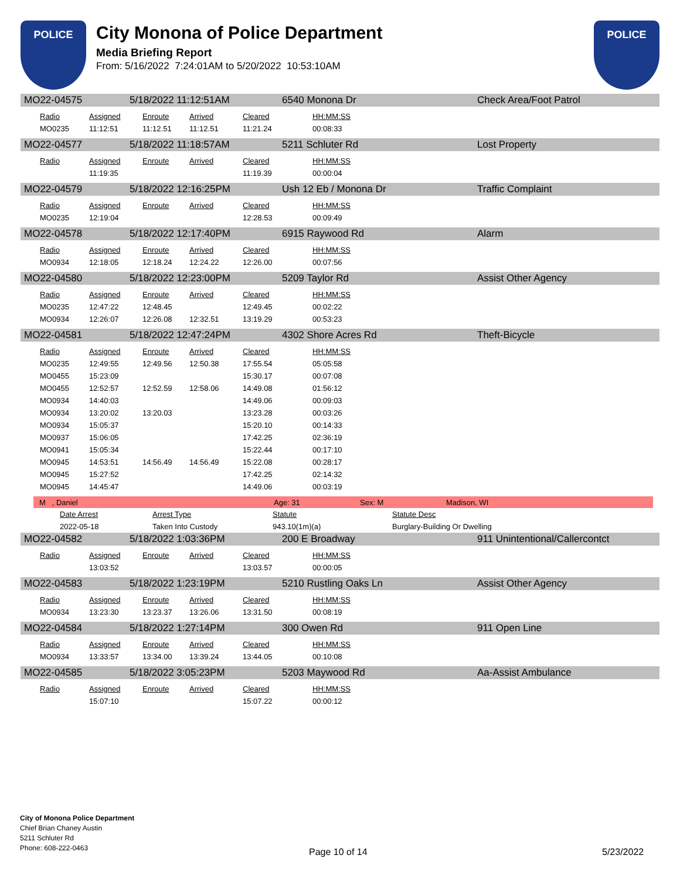POLICE
City Monona of Police Department
Media Briefing Report
From: 5/16/2022 7:24:01AM to 5/20/2022 10:53:10AM
POLICE
MO22-04575 5/18/2022 11:12:51AM 6540 Monona Dr Check Area/Foot Patrol
| Radio | Assigned | Enroute | Arrived | Cleared | HH:MM:SS |
| --- | --- | --- | --- | --- | --- |
| MO0235 | 11:12:51 | 11:12.51 | 11:12.51 | 11:21.24 | 00:08:33 |
MO22-04577 5/18/2022 11:18:57AM 5211 Schluter Rd Lost Property
| Radio | Assigned | Enroute | Arrived | Cleared | HH:MM:SS |
| --- | --- | --- | --- | --- | --- |
| | 11:19:35 | | | 11:19.39 | 00:00:04 |
MO22-04579 5/18/2022 12:16:25PM Ush 12 Eb / Monona Dr Traffic Complaint
| Radio | Assigned | Enroute | Arrived | Cleared | HH:MM:SS |
| --- | --- | --- | --- | --- | --- |
| MO0235 | 12:19:04 | | | 12:28.53 | 00:09:49 |
MO22-04578 5/18/2022 12:17:40PM 6915 Raywood Rd Alarm
| Radio | Assigned | Enroute | Arrived | Cleared | HH:MM:SS |
| --- | --- | --- | --- | --- | --- |
| MO0934 | 12:18:05 | 12:18.24 | 12:24.22 | 12:26.00 | 00:07:56 |
MO22-04580 5/18/2022 12:23:00PM 5209 Taylor Rd Assist Other Agency
| Radio | Assigned | Enroute | Arrived | Cleared | HH:MM:SS |
| --- | --- | --- | --- | --- | --- |
| MO0235 | 12:47:22 | 12:48.45 | | 12:49.45 | 00:02:22 |
| MO0934 | 12:26:07 | 12:26.08 | 12:32.51 | 13:19.29 | 00:53:23 |
MO22-04581 5/18/2022 12:47:24PM 4302 Shore Acres Rd Theft-Bicycle
| Radio | Assigned | Enroute | Arrived | Cleared | HH:MM:SS |
| --- | --- | --- | --- | --- | --- |
| MO0235 | 12:49:55 | 12:49.56 | 12:50.38 | 17:55.54 | 05:05:58 |
| MO0455 | 15:23:09 | | | 15:30.17 | 00:07:08 |
| MO0455 | 12:52:57 | 12:52.59 | 12:58.06 | 14:49.08 | 01:56:12 |
| MO0934 | 14:40:03 | | | 14:49.06 | 00:09:03 |
| MO0934 | 13:20:02 | 13:20.03 | | 13:23.28 | 00:03:26 |
| MO0934 | 15:05:37 | | | 15:20.10 | 00:14:33 |
| MO0937 | 15:06:05 | | | 17:42.25 | 02:36:19 |
| MO0941 | 15:05:34 | | | 15:22.44 | 00:17:10 |
| MO0945 | 14:53:51 | 14:56.49 | 14:56.49 | 15:22.08 | 00:28:17 |
| MO0945 | 15:27:52 | | | 17:42.25 | 02:14:32 |
| MO0945 | 14:45:47 | | | 14:49.06 | 00:03:19 |
M , Daniel Age: 31 Sex: M Madison, WI
| Date Arrest | Arrest Type | Statute | Statute Desc |
| --- | --- | --- | --- |
| 2022-05-18 | Taken Into Custody | 943.10(1m)(a) | Burglary-Building Or Dwelling |
MO22-04582 5/18/2022 1:03:36PM 200 E Broadway 911 Unintentional/Callercontct
| Radio | Assigned | Enroute | Arrived | Cleared | HH:MM:SS |
| --- | --- | --- | --- | --- | --- |
| | 13:03:52 | | | 13:03.57 | 00:00:05 |
MO22-04583 5/18/2022 1:23:19PM 5210 Rustling Oaks Ln Assist Other Agency
| Radio | Assigned | Enroute | Arrived | Cleared | HH:MM:SS |
| --- | --- | --- | --- | --- | --- |
| MO0934 | 13:23:30 | 13:23.37 | 13:26.06 | 13:31.50 | 00:08:19 |
MO22-04584 5/18/2022 1:27:14PM 300 Owen Rd 911 Open Line
| Radio | Assigned | Enroute | Arrived | Cleared | HH:MM:SS |
| --- | --- | --- | --- | --- | --- |
| MO0934 | 13:33:57 | 13:34.00 | 13:39.24 | 13:44.05 | 00:10:08 |
MO22-04585 5/18/2022 3:05:23PM 5203 Maywood Rd Aa-Assist Ambulance
| Radio | Assigned | Enroute | Arrived | Cleared | HH:MM:SS |
| --- | --- | --- | --- | --- | --- |
| | 15:07:10 | | | 15:07.22 | 00:00:12 |
City of Monona Police Department
Chief Brian Chaney Austin
5211 Schluter Rd
Phone: 608-222-0463
Page 10 of 14 5/23/2022